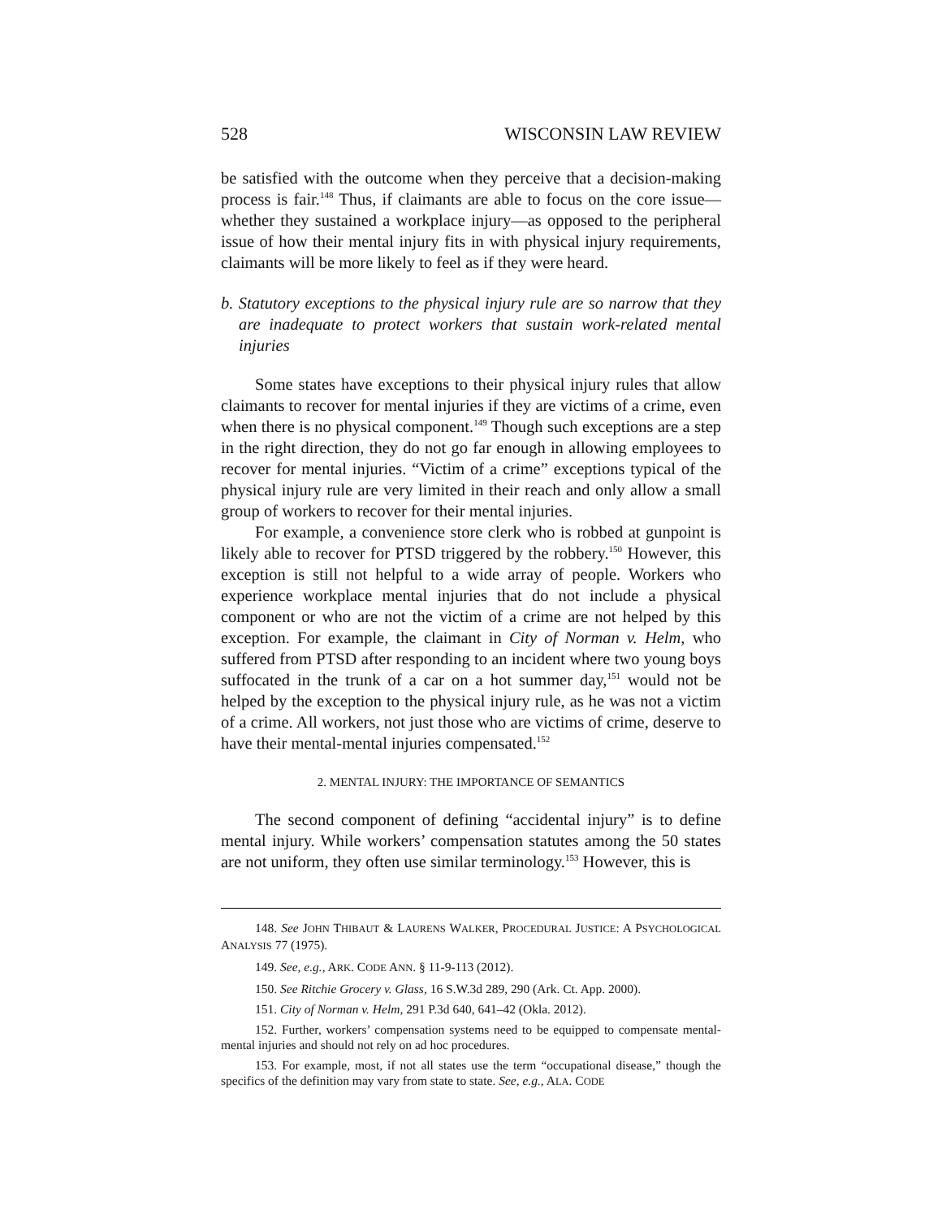528 WISCONSIN LAW REVIEW
be satisfied with the outcome when they perceive that a decision-making process is fair.<sup>148</sup> Thus, if claimants are able to focus on the core issue—whether they sustained a workplace injury—as opposed to the peripheral issue of how their mental injury fits in with physical injury requirements, claimants will be more likely to feel as if they were heard.
b. Statutory exceptions to the physical injury rule are so narrow that they are inadequate to protect workers that sustain work-related mental injuries
Some states have exceptions to their physical injury rules that allow claimants to recover for mental injuries if they are victims of a crime, even when there is no physical component.<sup>149</sup> Though such exceptions are a step in the right direction, they do not go far enough in allowing employees to recover for mental injuries. “Victim of a crime” exceptions typical of the physical injury rule are very limited in their reach and only allow a small group of workers to recover for their mental injuries.
For example, a convenience store clerk who is robbed at gunpoint is likely able to recover for PTSD triggered by the robbery.<sup>150</sup> However, this exception is still not helpful to a wide array of people. Workers who experience workplace mental injuries that do not include a physical component or who are not the victim of a crime are not helped by this exception. For example, the claimant in City of Norman v. Helm, who suffered from PTSD after responding to an incident where two young boys suffocated in the trunk of a car on a hot summer day,<sup>151</sup> would not be helped by the exception to the physical injury rule, as he was not a victim of a crime. All workers, not just those who are victims of crime, deserve to have their mental-mental injuries compensated.<sup>152</sup>
2. MENTAL INJURY: THE IMPORTANCE OF SEMANTICS
The second component of defining “accidental injury” is to define mental injury. While workers’ compensation statutes among the 50 states are not uniform, they often use similar terminology.<sup>153</sup> However, this is
148. See JOHN THIBAUT & LAURENS WALKER, PROCEDURAL JUSTICE: A PSYCHOLOGICAL ANALYSIS 77 (1975).
149. See, e.g., ARK. CODE ANN. § 11-9-113 (2012).
150. See Ritchie Grocery v. Glass, 16 S.W.3d 289, 290 (Ark. Ct. App. 2000).
151. City of Norman v. Helm, 291 P.3d 640, 641–42 (Okla. 2012).
152. Further, workers’ compensation systems need to be equipped to compensate mental-mental injuries and should not rely on ad hoc procedures.
153. For example, most, if not all states use the term “occupational disease,” though the specifics of the definition may vary from state to state. See, e.g., ALA. CODE